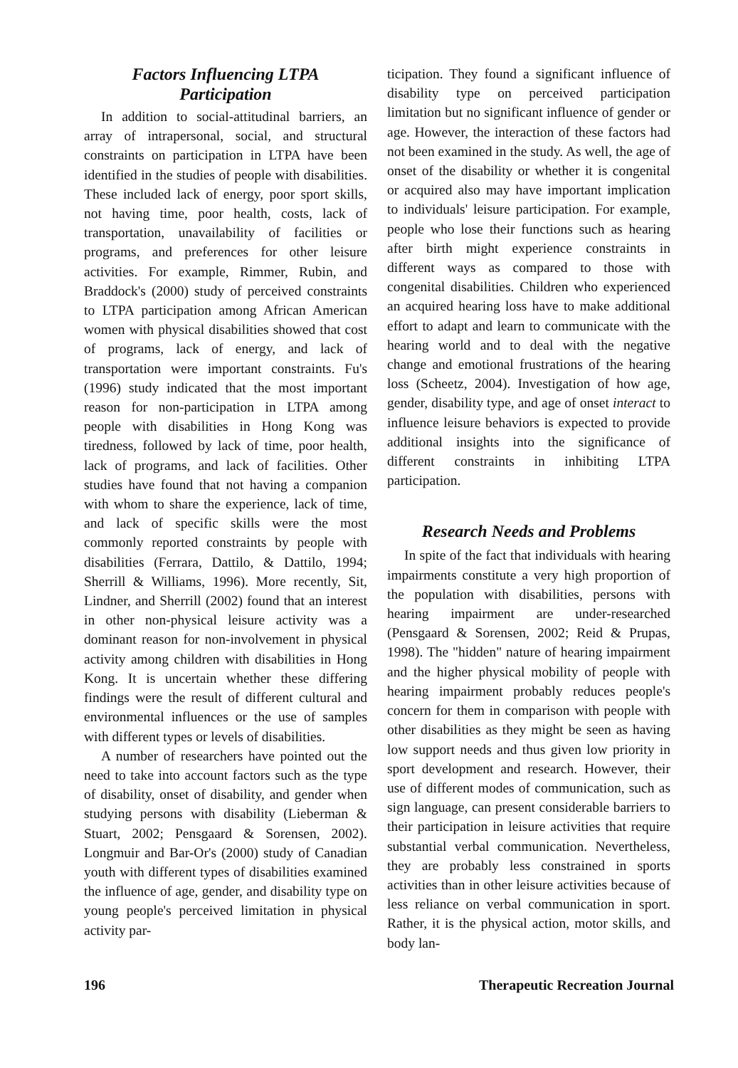Factors Influencing LTPA
Participation
In addition to social-attitudinal barriers, an array of intrapersonal, social, and structural constraints on participation in LTPA have been identified in the studies of people with disabilities. These included lack of energy, poor sport skills, not having time, poor health, costs, lack of transportation, unavailability of facilities or programs, and preferences for other leisure activities. For example, Rimmer, Rubin, and Braddock's (2000) study of perceived constraints to LTPA participation among African American women with physical disabilities showed that cost of programs, lack of energy, and lack of transportation were important constraints. Fu's (1996) study indicated that the most important reason for non-participation in LTPA among people with disabilities in Hong Kong was tiredness, followed by lack of time, poor health, lack of programs, and lack of facilities. Other studies have found that not having a companion with whom to share the experience, lack of time, and lack of specific skills were the most commonly reported constraints by people with disabilities (Ferrara, Dattilo, & Dattilo, 1994; Sherrill & Williams, 1996). More recently, Sit, Lindner, and Sherrill (2002) found that an interest in other non-physical leisure activity was a dominant reason for non-involvement in physical activity among children with disabilities in Hong Kong. It is uncertain whether these differing findings were the result of different cultural and environmental influences or the use of samples with different types or levels of disabilities.
A number of researchers have pointed out the need to take into account factors such as the type of disability, onset of disability, and gender when studying persons with disability (Lieberman & Stuart, 2002; Pensgaard & Sorensen, 2002). Longmuir and Bar-Or's (2000) study of Canadian youth with different types of disabilities examined the influence of age, gender, and disability type on young people's perceived limitation in physical activity par-
ticipation. They found a significant influence of disability type on perceived participation limitation but no significant influence of gender or age. However, the interaction of these factors had not been examined in the study. As well, the age of onset of the disability or whether it is congenital or acquired also may have important implication to individuals' leisure participation. For example, people who lose their functions such as hearing after birth might experience constraints in different ways as compared to those with congenital disabilities. Children who experienced an acquired hearing loss have to make additional effort to adapt and learn to communicate with the hearing world and to deal with the negative change and emotional frustrations of the hearing loss (Scheetz, 2004). Investigation of how age, gender, disability type, and age of onset interact to influence leisure behaviors is expected to provide additional insights into the significance of different constraints in inhibiting LTPA participation.
Research Needs and Problems
In spite of the fact that individuals with hearing impairments constitute a very high proportion of the population with disabilities, persons with hearing impairment are under-researched (Pensgaard & Sorensen, 2002; Reid & Prupas, 1998). The "hidden" nature of hearing impairment and the higher physical mobility of people with hearing impairment probably reduces people's concern for them in comparison with people with other disabilities as they might be seen as having low support needs and thus given low priority in sport development and research. However, their use of different modes of communication, such as sign language, can present considerable barriers to their participation in leisure activities that require substantial verbal communication. Nevertheless, they are probably less constrained in sports activities than in other leisure activities because of less reliance on verbal communication in sport. Rather, it is the physical action, motor skills, and body lan-
196 Therapeutic Recreation Journal